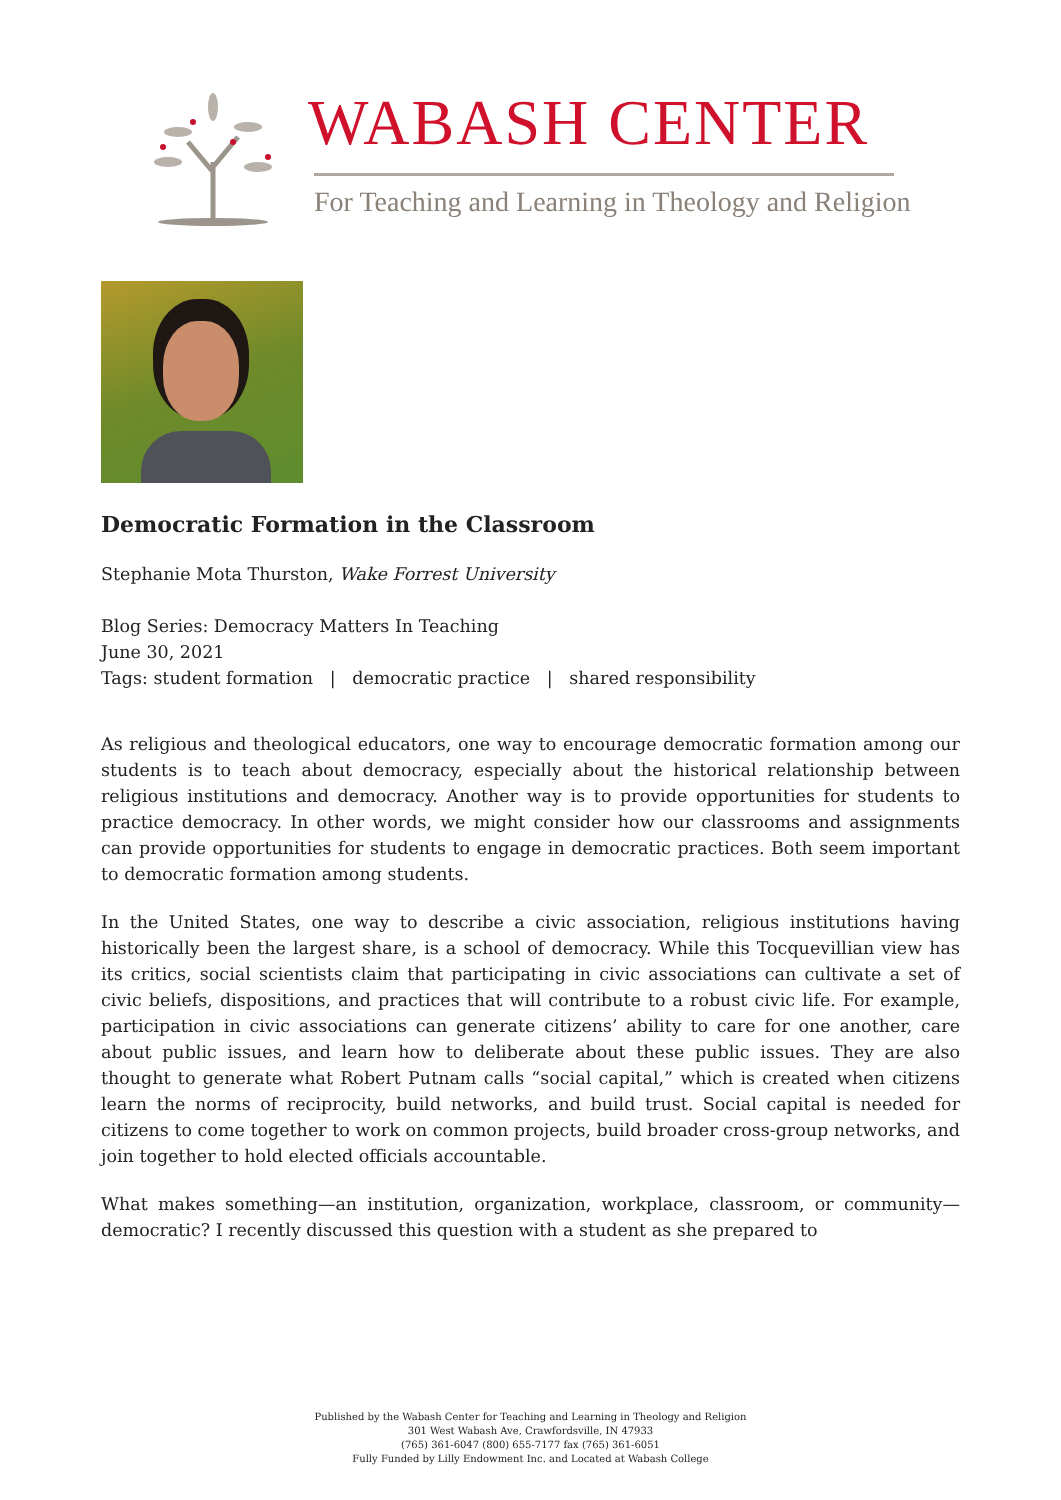WABASH CENTER
For Teaching and Learning in Theology and Religion
Democratic Formation in the Classroom
Stephanie Mota Thurston, Wake Forrest University
Blog Series: Democracy Matters In Teaching
June 30, 2021
Tags: student formation | democratic practice | shared responsibility
As religious and theological educators, one way to encourage democratic formation among our students is to teach about democracy, especially about the historical relationship between religious institutions and democracy. Another way is to provide opportunities for students to practice democracy. In other words, we might consider how our classrooms and assignments can provide opportunities for students to engage in democratic practices. Both seem important to democratic formation among students.
In the United States, one way to describe a civic association, religious institutions having historically been the largest share, is a school of democracy. While this Tocquevillian view has its critics, social scientists claim that participating in civic associations can cultivate a set of civic beliefs, dispositions, and practices that will contribute to a robust civic life. For example, participation in civic associations can generate citizens’ ability to care for one another, care about public issues, and learn how to deliberate about these public issues. They are also thought to generate what Robert Putnam calls “social capital,” which is created when citizens learn the norms of reciprocity, build networks, and build trust. Social capital is needed for citizens to come together to work on common projects, build broader cross-group networks, and join together to hold elected officials accountable.
What makes something—an institution, organization, workplace, classroom, or community—democratic? I recently discussed this question with a student as she prepared to
Published by the Wabash Center for Teaching and Learning in Theology and Religion
301 West Wabash Ave, Crawfordsville, IN 47933
(765) 361-6047 (800) 655-7177 fax (765) 361-6051
Fully Funded by Lilly Endowment Inc. and Located at Wabash College